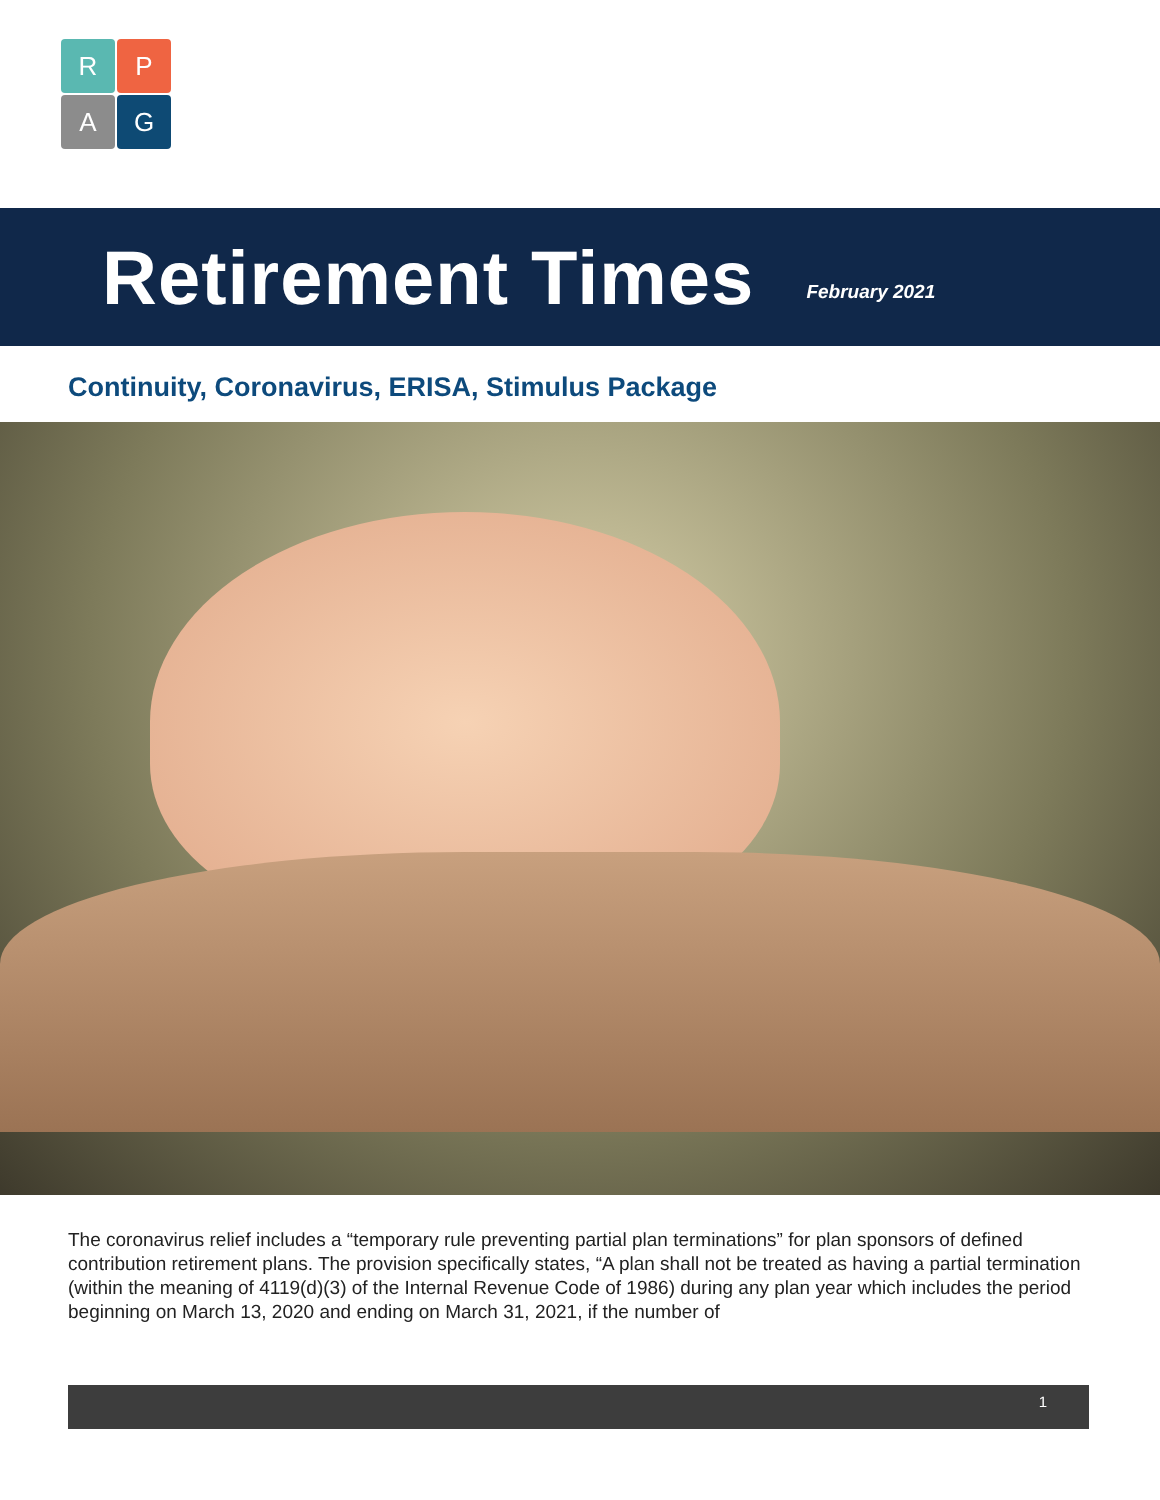R
P
A
G
Retirement Times
February 2021
Continuity, Coronavirus, ERISA, Stimulus Package
The coronavirus relief includes a “temporary rule preventing partial plan terminations” for plan sponsors of defined contribution retirement plans. The provision specifically states, “A plan shall not be treated as having a partial termination (within the meaning of 4119(d)(3) of the Internal Revenue Code of 1986) during any plan year which includes the period beginning on March 13, 2020 and ending on March 31, 2021, if the number of
1